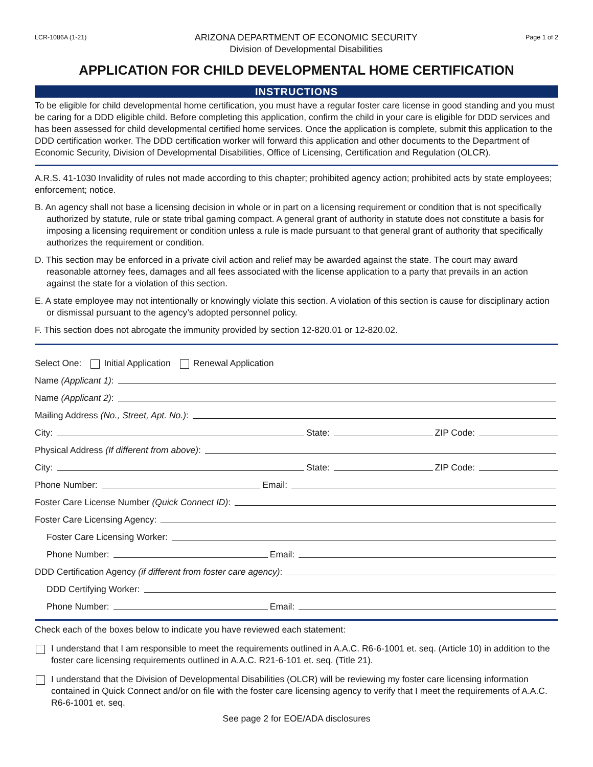LCR-1086A (1-21)
ARIZONA DEPARTMENT OF ECONOMIC SECURITY
Division of Developmental Disabilities
Page 1 of 2
APPLICATION FOR CHILD DEVELOPMENTAL HOME CERTIFICATION
INSTRUCTIONS
To be eligible for child developmental home certification, you must have a regular foster care license in good standing and you must be caring for a DDD eligible child. Before completing this application, confirm the child in your care is eligible for DDD services and has been assessed for child developmental certified home services. Once the application is complete, submit this application to the DDD certification worker. The DDD certification worker will forward this application and other documents to the Department of Economic Security, Division of Developmental Disabilities, Office of Licensing, Certification and Regulation (OLCR).
A.R.S. 41-1030 Invalidity of rules not made according to this chapter; prohibited agency action; prohibited acts by state employees; enforcement; notice.
B. An agency shall not base a licensing decision in whole or in part on a licensing requirement or condition that is not specifically authorized by statute, rule or state tribal gaming compact. A general grant of authority in statute does not constitute a basis for imposing a licensing requirement or condition unless a rule is made pursuant to that general grant of authority that specifically authorizes the requirement or condition.
D. This section may be enforced in a private civil action and relief may be awarded against the state. The court may award reasonable attorney fees, damages and all fees associated with the license application to a party that prevails in an action against the state for a violation of this section.
E. A state employee may not intentionally or knowingly violate this section. A violation of this section is cause for disciplinary action or dismissal pursuant to the agency’s adopted personnel policy.
F. This section does not abrogate the immunity provided by section 12-820.01 or 12-820.02.
Select One: Initial Application Renewal Application
Name (Applicant 1):
Name (Applicant 2):
Mailing Address (No., Street, Apt. No.):
City: State: ZIP Code:
Physical Address (If different from above):
City: State: ZIP Code:
Phone Number: Email:
Foster Care License Number (Quick Connect ID):
Foster Care Licensing Agency:
Foster Care Licensing Worker:
Phone Number: Email:
DDD Certification Agency (if different from foster care agency):
DDD Certifying Worker:
Phone Number: Email:
Check each of the boxes below to indicate you have reviewed each statement:
I understand that I am responsible to meet the requirements outlined in A.A.C. R6-6-1001 et. seq. (Article 10) in addition to the foster care licensing requirements outlined in A.A.C. R21-6-101 et. seq. (Title 21).
I understand that the Division of Developmental Disabilities (OLCR) will be reviewing my foster care licensing information contained in Quick Connect and/or on file with the foster care licensing agency to verify that I meet the requirements of A.A.C. R6-6-1001 et. seq.
See page 2 for EOE/ADA disclosures